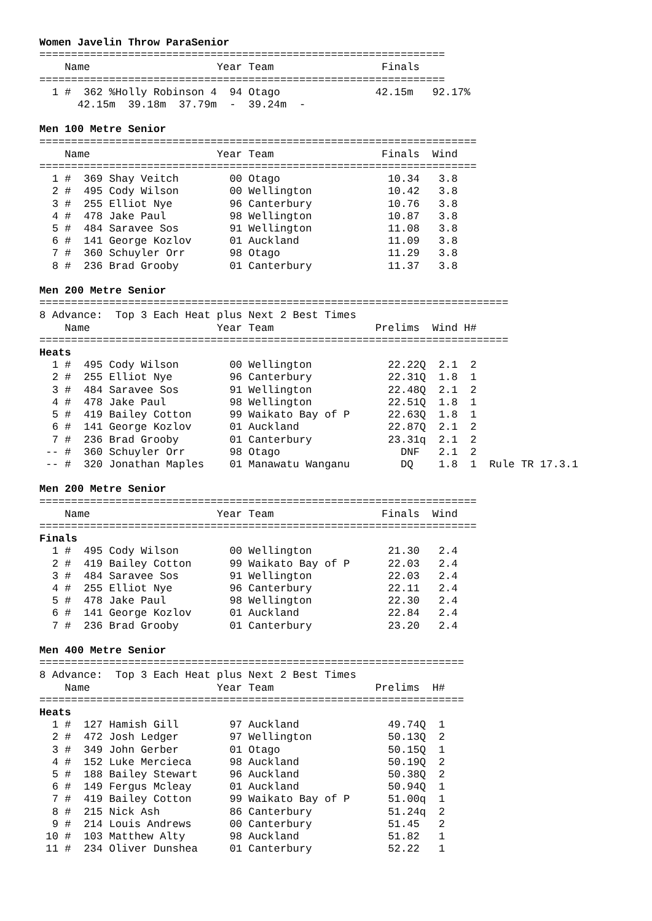Women Javelin Throw ParaSenior
================================================================
    Name                    Year Team                 Finals
================================================================
  1 #  362 %Holly Robinson 4  94 Otago               42.15m   92.17%
      42.15m  39.18m  37.79m  -  39.24m  -

Men 100 Metre Senior
=====================================================================
    Name                    Year Team                 Finals  Wind
=====================================================================
  1 #  369 Shay Veitch        00 Otago                 10.34   3.8
  2 #  495 Cody Wilson        00 Wellington            10.42   3.8
  3 #  255 Elliot Nye         96 Canterbury            10.76   3.8
  4 #  478 Jake Paul          98 Wellington            10.87   3.8
  5 #  484 Saravee Sos        91 Wellington            11.08   3.8
  6 #  141 George Kozlov      01 Auckland              11.09   3.8
  7 #  360 Schuyler Orr       98 Otago                 11.29   3.8
  8 #  236 Brad Grooby        01 Canterbury            11.37   3.8

Men 200 Metre Senior
==========================================================================
8 Advance:  Top 3 Each Heat plus Next 2 Best Times
    Name                    Year Team                Prelims  Wind H#
==========================================================================
Heats
  1 #  495 Cody Wilson        00 Wellington            22.22Q  2.1  2
  2 #  255 Elliot Nye         96 Canterbury            22.31Q  1.8  1
  3 #  484 Saravee Sos        91 Wellington            22.48Q  2.1  2
  4 #  478 Jake Paul          98 Wellington            22.51Q  1.8  1
  5 #  419 Bailey Cotton      99 Waikato Bay of P      22.63Q  1.8  1
  6 #  141 George Kozlov      01 Auckland              22.87Q  2.1  2
  7 #  236 Brad Grooby        01 Canterbury            23.31q  2.1  2
 -- #  360 Schuyler Orr       98 Otago                   DNF   2.1  2
 -- #  320 Jonathan Maples    01 Manawatu Wanganu        DQ    1.8  1  Rule TR 17.3.1

Men 200 Metre Senior
=====================================================================
    Name                    Year Team                 Finals  Wind
=====================================================================
Finals
  1 #  495 Cody Wilson        00 Wellington            21.30   2.4
  2 #  419 Bailey Cotton      99 Waikato Bay of P      22.03   2.4
  3 #  484 Saravee Sos        91 Wellington            22.03   2.4
  4 #  255 Elliot Nye         96 Canterbury            22.11   2.4
  5 #  478 Jake Paul          98 Wellington            22.30   2.4
  6 #  141 George Kozlov      01 Auckland              22.84   2.4
  7 #  236 Brad Grooby        01 Canterbury            23.20   2.4

Men 400 Metre Senior
===================================================================
8 Advance:  Top 3 Each Heat plus Next 2 Best Times
    Name                    Year Team                Prelims  H#
===================================================================
Heats
  1 #  127 Hamish Gill        97 Auckland              49.74Q  1
  2 #  472 Josh Ledger        97 Wellington            50.13Q  2
  3 #  349 John Gerber        01 Otago                 50.15Q  1
  4 #  152 Luke Mercieca      98 Auckland              50.19Q  2
  5 #  188 Bailey Stewart     96 Auckland              50.38Q  2
  6 #  149 Fergus Mcleay      01 Auckland              50.94Q  1
  7 #  419 Bailey Cotton      99 Waikato Bay of P      51.00q  1
  8 #  215 Nick Ash           86 Canterbury            51.24q  2
  9 #  214 Louis Andrews      00 Canterbury            51.45   2
 10 #  103 Matthew Alty       98 Auckland              51.82   1
 11 #  234 Oliver Dunshea     01 Canterbury            52.22   1